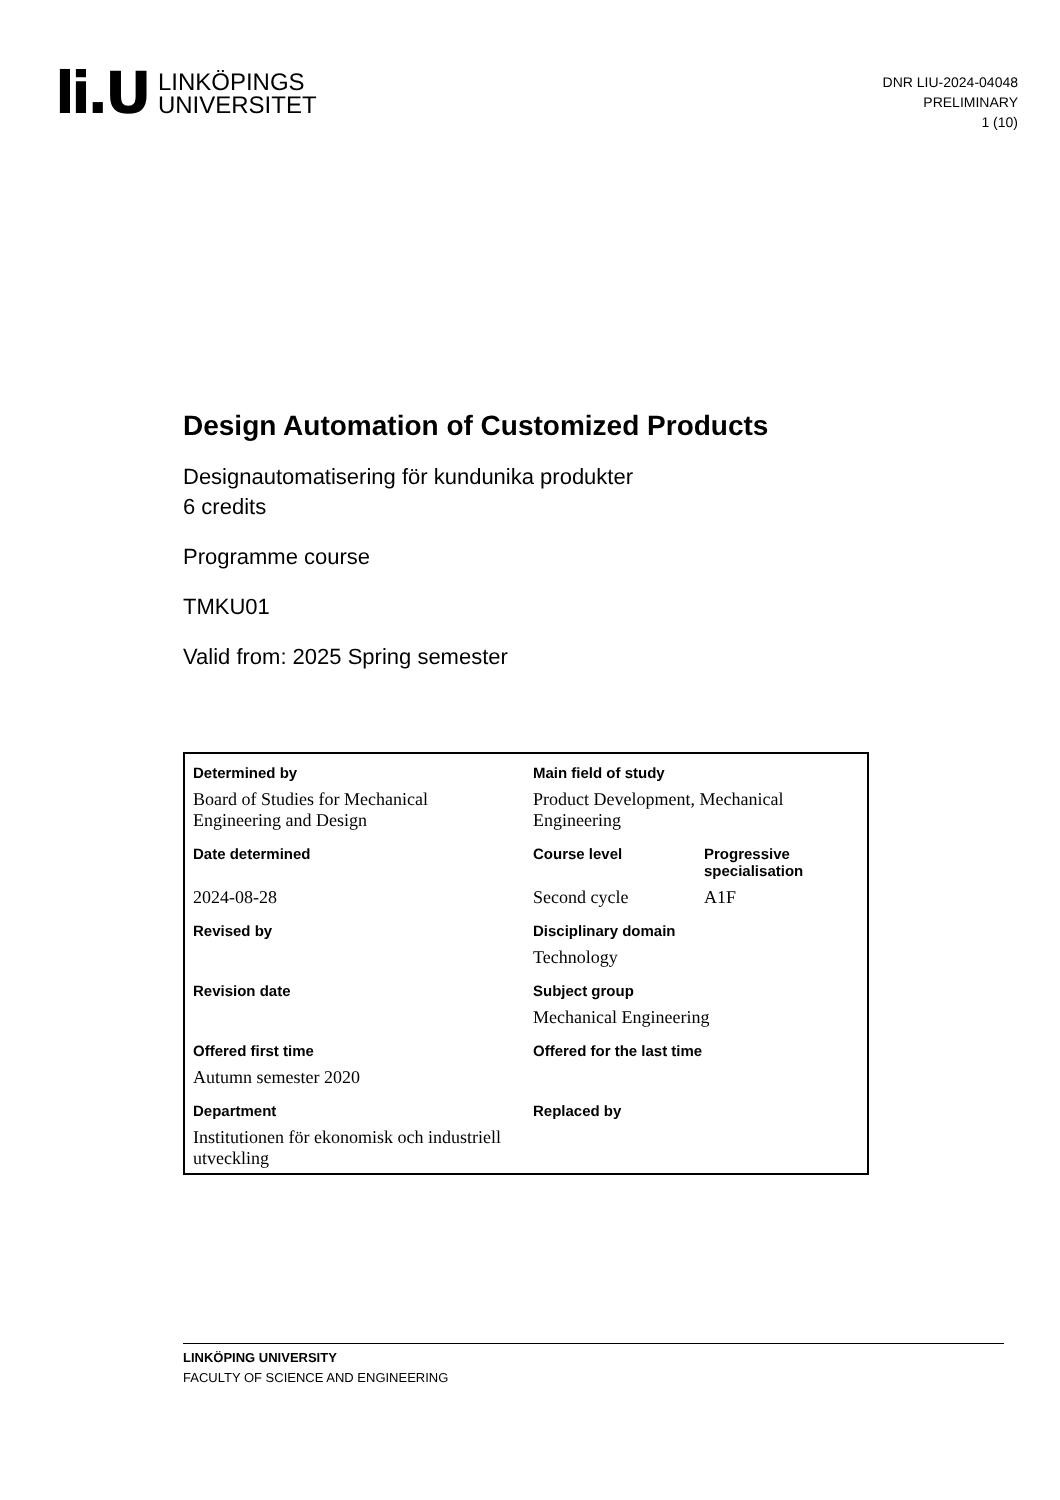li.U
LINKÖPINGS
UNIVERSITET
DNR LIU-2024-04048
PRELIMINARY
1 (10)
Design Automation of Customized Products
Designautomatisering för kundunika produkter
6 credits
Programme course
TMKU01
Valid from: 2025 Spring semester
| Determined by | Main field of study | |
| Board of Studies for Mechanical Engineering and Design | Product Development, Mechanical Engineering | |
| Date determined | Course level | Progressive specialisation |
| 2024-08-28 | Second cycle | A1F |
| Revised by | Disciplinary domain | |
| | Technology | |
| Revision date | Subject group | |
| | Mechanical Engineering | |
| Offered first time | Offered for the last time | |
| Autumn semester 2020 | | |
| Department | Replaced by | |
| Institutionen för ekonomisk och industriell utveckling | | |
LINKÖPING UNIVERSITY
FACULTY OF SCIENCE AND ENGINEERING